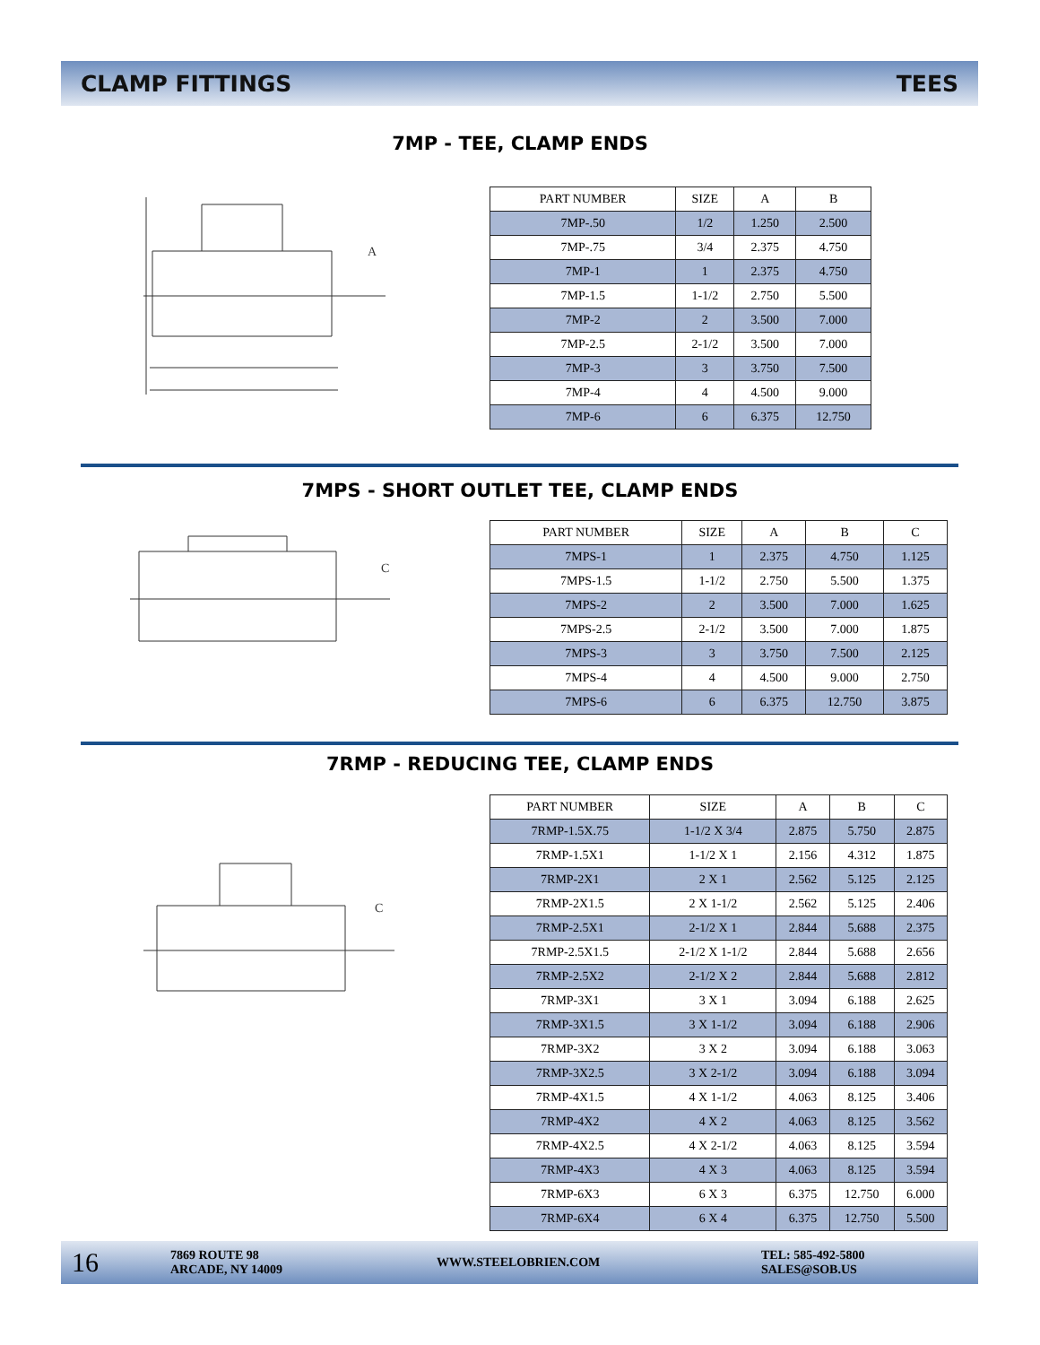CLAMP FITTINGS TEES
7MP - TEE, CLAMP ENDS
A
| PART NUMBER | SIZE | A | B |
| --- | --- | --- | --- |
| 7MP-.50 | 1/2 | 1.250 | 2.500 |
| 7MP-.75 | 3/4 | 2.375 | 4.750 |
| 7MP-1 | 1 | 2.375 | 4.750 |
| 7MP-1.5 | 1-1/2 | 2.750 | 5.500 |
| 7MP-2 | 2 | 3.500 | 7.000 |
| 7MP-2.5 | 2-1/2 | 3.500 | 7.000 |
| 7MP-3 | 3 | 3.750 | 7.500 |
| 7MP-4 | 4 | 4.500 | 9.000 |
| 7MP-6 | 6 | 6.375 | 12.750 |
7MPS - SHORT OUTLET TEE, CLAMP ENDS
C
| PART NUMBER | SIZE | A | B | C |
| --- | --- | --- | --- | --- |
| 7MPS-1 | 1 | 2.375 | 4.750 | 1.125 |
| 7MPS-1.5 | 1-1/2 | 2.750 | 5.500 | 1.375 |
| 7MPS-2 | 2 | 3.500 | 7.000 | 1.625 |
| 7MPS-2.5 | 2-1/2 | 3.500 | 7.000 | 1.875 |
| 7MPS-3 | 3 | 3.750 | 7.500 | 2.125 |
| 7MPS-4 | 4 | 4.500 | 9.000 | 2.750 |
| 7MPS-6 | 6 | 6.375 | 12.750 | 3.875 |
7RMP - REDUCING TEE, CLAMP ENDS
C
| PART NUMBER | SIZE | A | B | C |
| --- | --- | --- | --- | --- |
| 7RMP-1.5X.75 | 1-1/2 X 3/4 | 2.875 | 5.750 | 2.875 |
| 7RMP-1.5X1 | 1-1/2 X 1 | 2.156 | 4.312 | 1.875 |
| 7RMP-2X1 | 2 X 1 | 2.562 | 5.125 | 2.125 |
| 7RMP-2X1.5 | 2 X 1-1/2 | 2.562 | 5.125 | 2.406 |
| 7RMP-2.5X1 | 2-1/2 X 1 | 2.844 | 5.688 | 2.375 |
| 7RMP-2.5X1.5 | 2-1/2 X 1-1/2 | 2.844 | 5.688 | 2.656 |
| 7RMP-2.5X2 | 2-1/2 X 2 | 2.844 | 5.688 | 2.812 |
| 7RMP-3X1 | 3 X 1 | 3.094 | 6.188 | 2.625 |
| 7RMP-3X1.5 | 3 X 1-1/2 | 3.094 | 6.188 | 2.906 |
| 7RMP-3X2 | 3 X 2 | 3.094 | 6.188 | 3.063 |
| 7RMP-3X2.5 | 3 X 2-1/2 | 3.094 | 6.188 | 3.094 |
| 7RMP-4X1.5 | 4 X 1-1/2 | 4.063 | 8.125 | 3.406 |
| 7RMP-4X2 | 4 X 2 | 4.063 | 8.125 | 3.562 |
| 7RMP-4X2.5 | 4 X 2-1/2 | 4.063 | 8.125 | 3.594 |
| 7RMP-4X3 | 4 X 3 | 4.063 | 8.125 | 3.594 |
| 7RMP-6X3 | 6 X 3 | 6.375 | 12.750 | 6.000 |
| 7RMP-6X4 | 6 X 4 | 6.375 | 12.750 | 5.500 |
16 7869 ROUTE 98
ARCADE, NY 14009 WWW.STEELOBRIEN.COM TEL: 585-492-5800
SALES@SOB.US